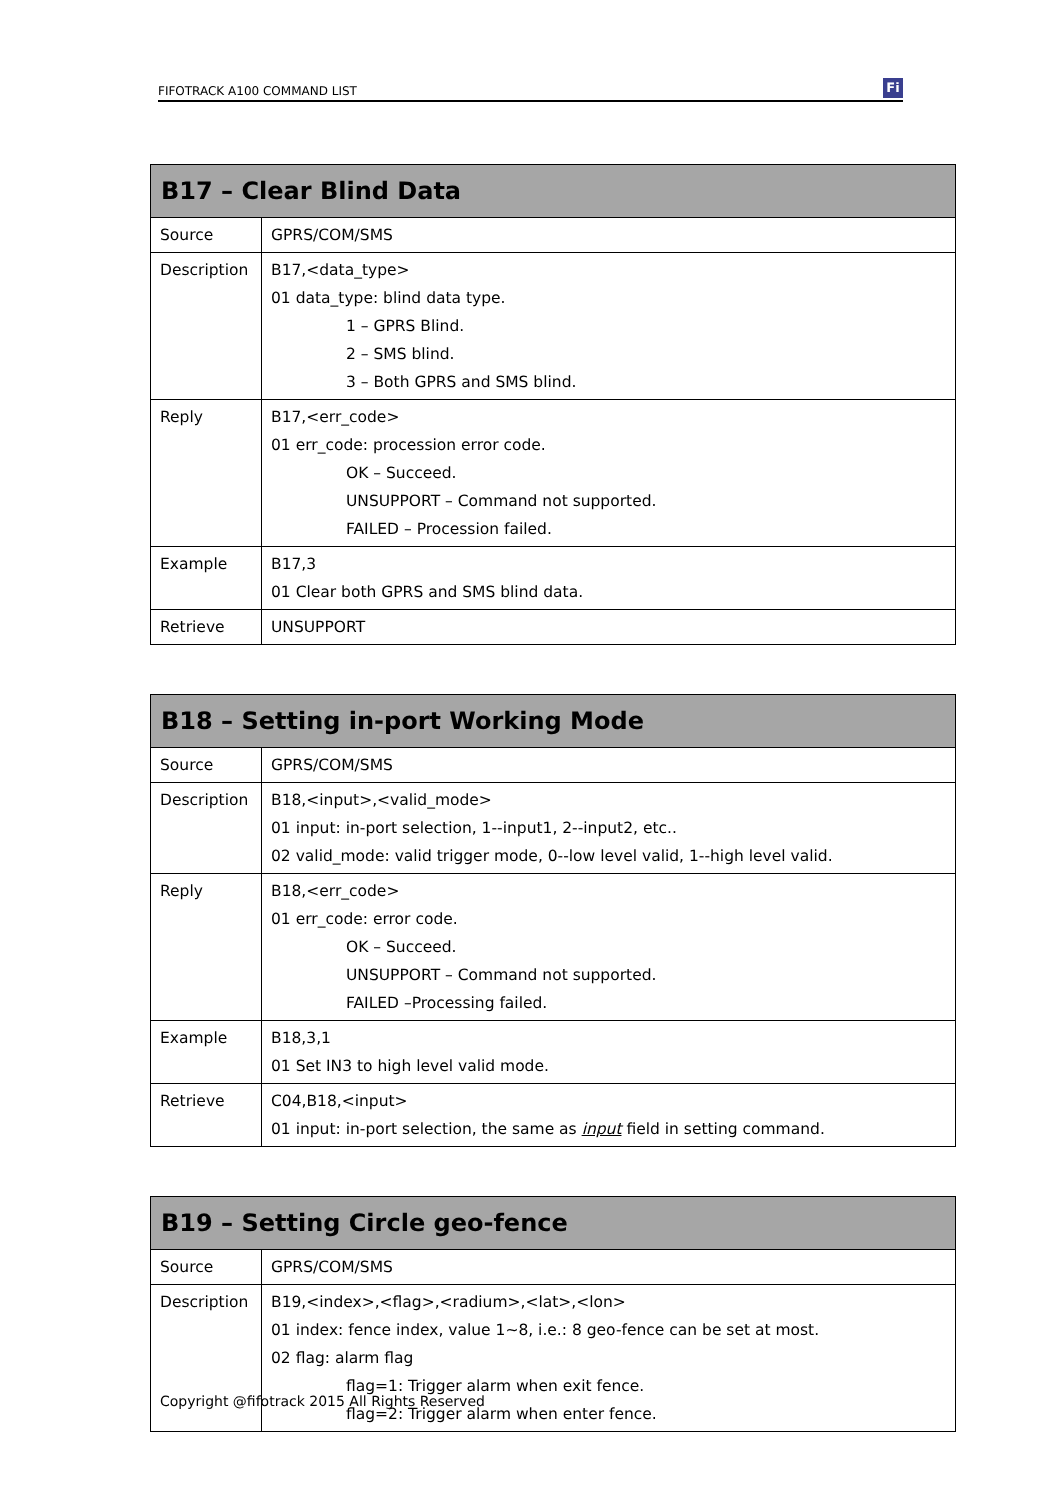FIFOTRACK A100 COMMAND LIST Fi
| B17 – Clear Blind Data | |
| --- | --- |
| Source | GPRS/COM/SMS |
| Description | B17,<data_type> 01 data_type: blind data type. 1 – GPRS Blind. 2 – SMS blind. 3 – Both GPRS and SMS blind. |
| Reply | B17,<err_code> 01 err_code: procession error code. OK – Succeed. UNSUPPORT – Command not supported. FAILED – Procession failed. |
| Example | B17,3 01 Clear both GPRS and SMS blind data. |
| Retrieve | UNSUPPORT |
| B18 – Setting in-port Working Mode | |
| --- | --- |
| Source | GPRS/COM/SMS |
| Description | B18,<input>,<valid_mode> 01 input: in-port selection, 1--input1, 2--input2, etc.. 02 valid_mode: valid trigger mode, 0--low level valid, 1--high level valid. |
| Reply | B18,<err_code> 01 err_code: error code. OK – Succeed. UNSUPPORT – Command not supported. FAILED –Processing failed. |
| Example | B18,3,1 01 Set IN3 to high level valid mode. |
| Retrieve | C04,B18,<input> 01 input: in-port selection, the same as input field in setting command. |
| B19 – Setting Circle geo-fence | |
| --- | --- |
| Source | GPRS/COM/SMS |
| Description | B19,<index>,<flag>,<radium>,<lat>,<lon> 01 index: fence index, value 1~8, i.e.: 8 geo-fence can be set at most. 02 flag: alarm flag flag=1: Trigger alarm when exit fence. flag=2: Trigger alarm when enter fence. |
Copyright @fifotrack 2015 All Rights Reserved